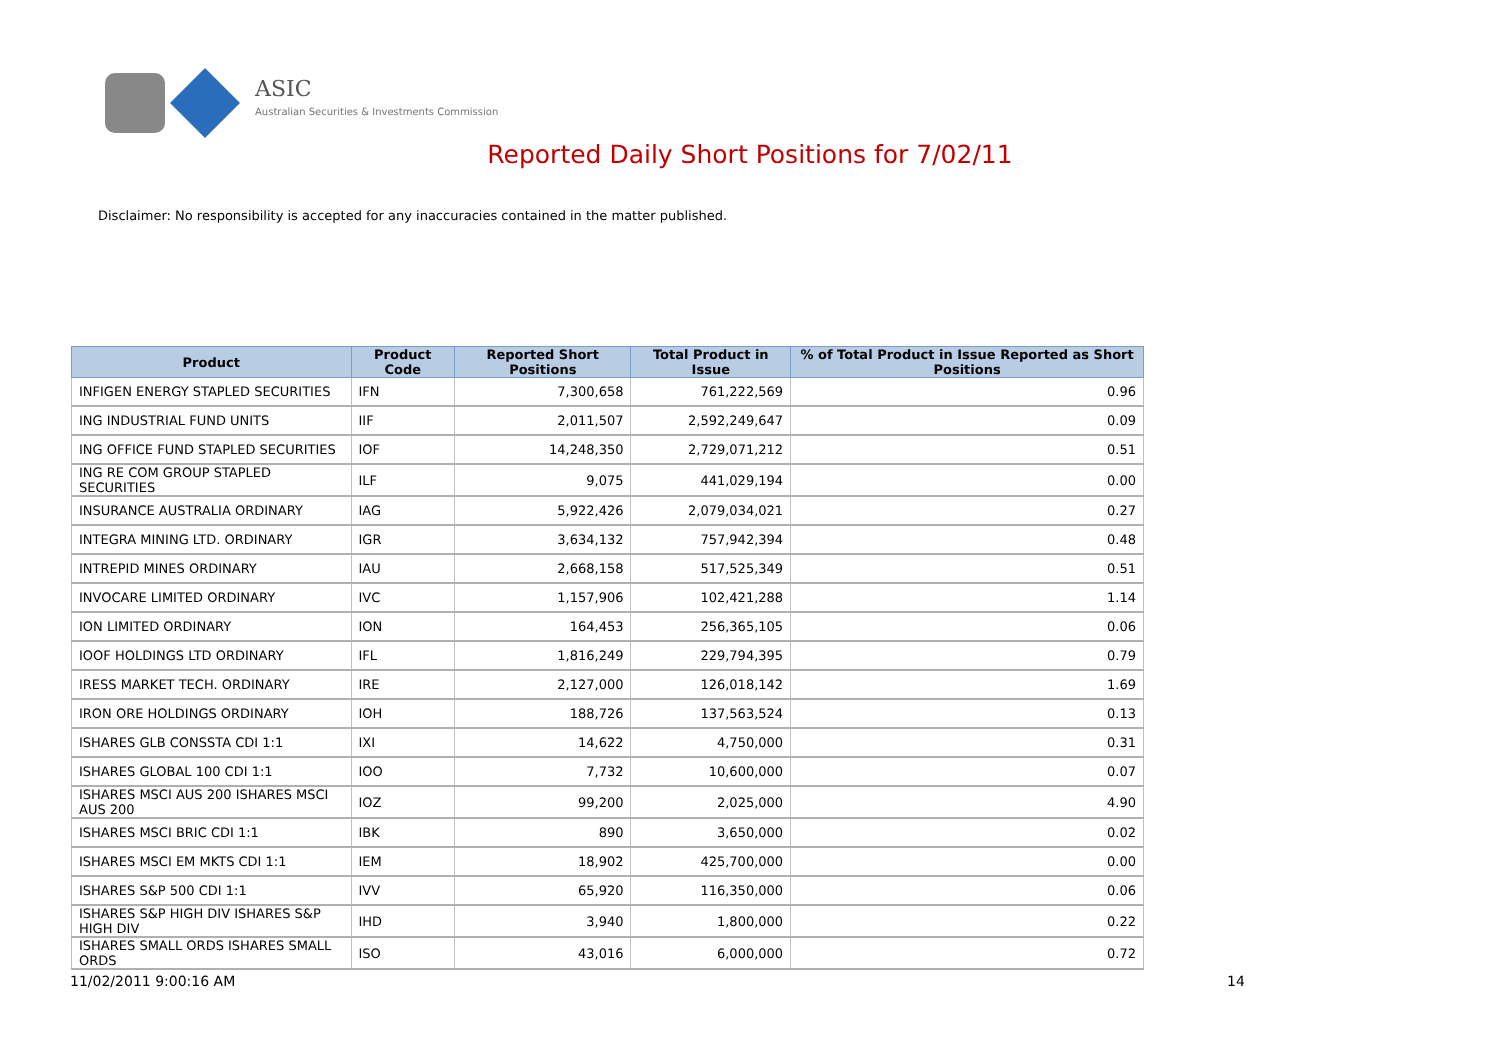ASIC
Australian Securities & Investments Commission
Reported Daily Short Positions for 7/02/11
Disclaimer: No responsibility is accepted for any inaccuracies contained in the matter published.
| Product | Product Code | Reported Short Positions | Total Product in Issue | % of Total Product in Issue Reported as Short Positions |
| --- | --- | --- | --- | --- |
| INFIGEN ENERGY STAPLED SECURITIES | IFN | 7,300,658 | 761,222,569 | 0.96 |
| ING INDUSTRIAL FUND UNITS | IIF | 2,011,507 | 2,592,249,647 | 0.09 |
| ING OFFICE FUND STAPLED SECURITIES | IOF | 14,248,350 | 2,729,071,212 | 0.51 |
| ING RE COM GROUP STAPLED SECURITIES | ILF | 9,075 | 441,029,194 | 0.00 |
| INSURANCE AUSTRALIA ORDINARY | IAG | 5,922,426 | 2,079,034,021 | 0.27 |
| INTEGRA MINING LTD. ORDINARY | IGR | 3,634,132 | 757,942,394 | 0.48 |
| INTREPID MINES ORDINARY | IAU | 2,668,158 | 517,525,349 | 0.51 |
| INVOCARE LIMITED ORDINARY | IVC | 1,157,906 | 102,421,288 | 1.14 |
| ION LIMITED ORDINARY | ION | 164,453 | 256,365,105 | 0.06 |
| IOOF HOLDINGS LTD ORDINARY | IFL | 1,816,249 | 229,794,395 | 0.79 |
| IRESS MARKET TECH. ORDINARY | IRE | 2,127,000 | 126,018,142 | 1.69 |
| IRON ORE HOLDINGS ORDINARY | IOH | 188,726 | 137,563,524 | 0.13 |
| ISHARES GLB CONSSTA CDI 1:1 | IXI | 14,622 | 4,750,000 | 0.31 |
| ISHARES GLOBAL 100 CDI 1:1 | IOO | 7,732 | 10,600,000 | 0.07 |
| ISHARES MSCI AUS 200 ISHARES MSCI AUS 200 | IOZ | 99,200 | 2,025,000 | 4.90 |
| ISHARES MSCI BRIC CDI 1:1 | IBK | 890 | 3,650,000 | 0.02 |
| ISHARES MSCI EM MKTS CDI 1:1 | IEM | 18,902 | 425,700,000 | 0.00 |
| ISHARES S&P 500 CDI 1:1 | IVV | 65,920 | 116,350,000 | 0.06 |
| ISHARES S&P HIGH DIV ISHARES S&P HIGH DIV | IHD | 3,940 | 1,800,000 | 0.22 |
| ISHARES SMALL ORDS ISHARES SMALL ORDS | ISO | 43,016 | 6,000,000 | 0.72 |
11/02/2011 9:00:16 AM 14